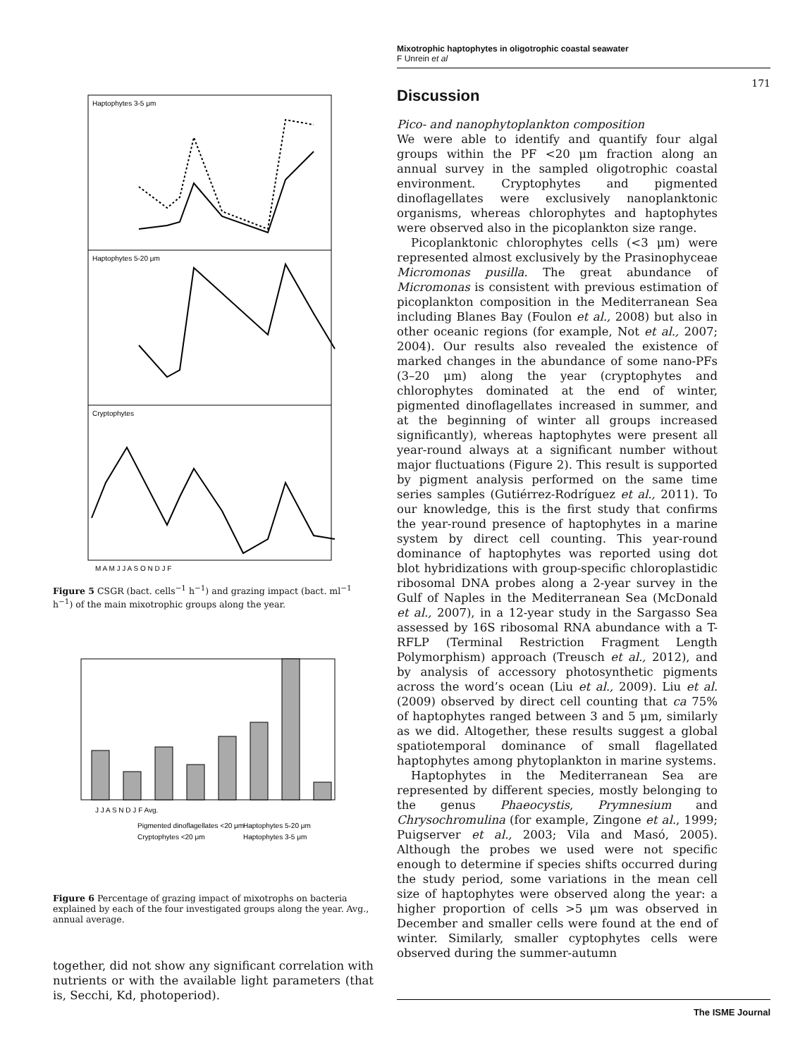Mixotrophic haptophytes in oligotrophic coastal seawater
F Unrein et al
171
Haptophytes 3-5 μm
Haptophytes 5-20 μm
Cryptophytes
M A M J J A S O N D J F
Figure 5 CSGR (bact. cells<sup>−1</sup> h<sup>−1</sup>) and grazing impact (bact. ml<sup>−1</sup> h<sup>−1</sup>) of the main mixotrophic groups along the year.
J J A S N D J F Avg.
Pigmented dinoflagellates <20 μm
Haptophytes 5-20 μm
Cryptophytes <20 μm
Haptophytes 3-5 μm
Figure 6 Percentage of grazing impact of mixotrophs on bacteria explained by each of the four investigated groups along the year. Avg., annual average.
together, did not show any significant correlation with nutrients or with the available light parameters (that is, Secchi, Kd, photoperiod).
Discussion
Pico- and nanophytoplankton composition
We were able to identify and quantify four algal groups within the PF <20 μm fraction along an annual survey in the sampled oligotrophic coastal environment. Cryptophytes and pigmented dinoflagellates were exclusively nanoplanktonic organisms, whereas chlorophytes and haptophytes were observed also in the picoplankton size range.
Picoplanktonic chlorophytes cells (<3 μm) were represented almost exclusively by the Prasinophyceae Micromonas pusilla. The great abundance of Micromonas is consistent with previous estimation of picoplankton composition in the Mediterranean Sea including Blanes Bay (Foulon et al., 2008) but also in other oceanic regions (for example, Not et al., 2007; 2004). Our results also revealed the existence of marked changes in the abundance of some nano-PFs (3–20 μm) along the year (cryptophytes and chlorophytes dominated at the end of winter, pigmented dinoflagellates increased in summer, and at the beginning of winter all groups increased significantly), whereas haptophytes were present all year-round always at a significant number without major fluctuations (Figure 2). This result is supported by pigment analysis performed on the same time series samples (Gutiérrez-Rodríguez et al., 2011). To our knowledge, this is the first study that confirms the year-round presence of haptophytes in a marine system by direct cell counting. This year-round dominance of haptophytes was reported using dot blot hybridizations with group-specific chloroplastidic ribosomal DNA probes along a 2-year survey in the Gulf of Naples in the Mediterranean Sea (McDonald et al., 2007), in a 12-year study in the Sargasso Sea assessed by 16S ribosomal RNA abundance with a T-RFLP (Terminal Restriction Fragment Length Polymorphism) approach (Treusch et al., 2012), and by analysis of accessory photosynthetic pigments across the word’s ocean (Liu et al., 2009). Liu et al. (2009) observed by direct cell counting that ca 75% of haptophytes ranged between 3 and 5 μm, similarly as we did. Altogether, these results suggest a global spatiotemporal dominance of small flagellated haptophytes among phytoplankton in marine systems.
Haptophytes in the Mediterranean Sea are represented by different species, mostly belonging to the genus Phaeocystis, Prymnesium and Chrysochromulina (for example, Zingone et al., 1999; Puigserver et al., 2003; Vila and Masó, 2005). Although the probes we used were not specific enough to determine if species shifts occurred during the study period, some variations in the mean cell size of haptophytes were observed along the year: a higher proportion of cells >5 μm was observed in December and smaller cells were found at the end of winter. Similarly, smaller cyptophytes cells were observed during the summer-autumn
The ISME Journal